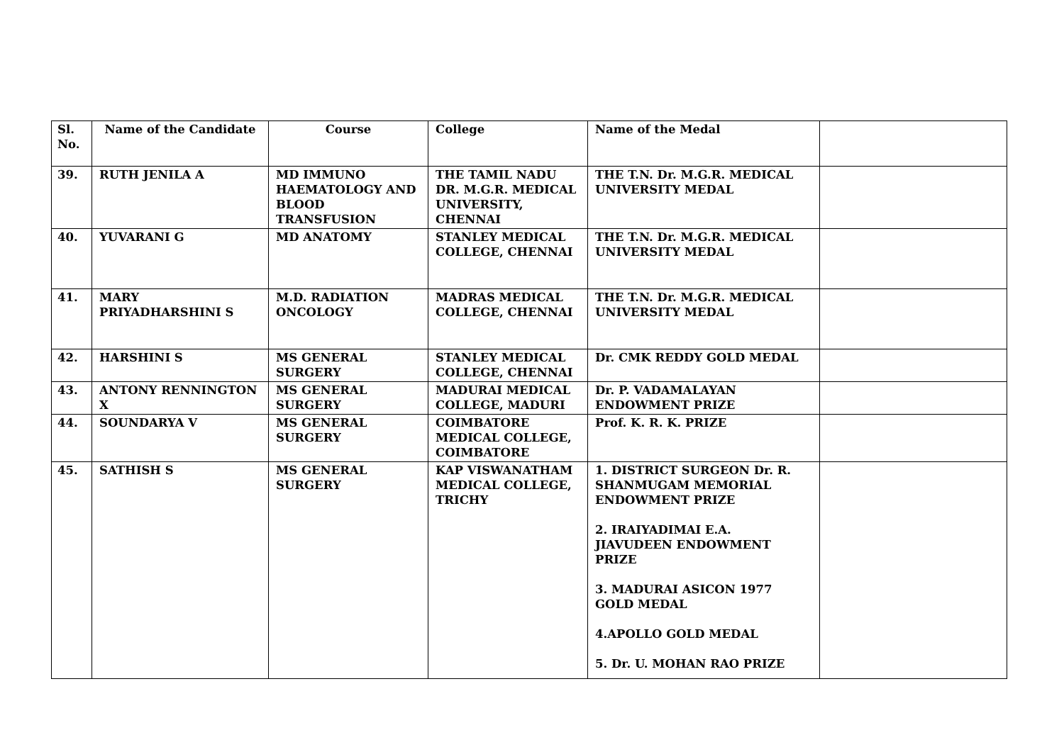| Sl. No. | Name of the Candidate | Course | College | Name of the Medal | |
| --- | --- | --- | --- | --- | --- |
| 39. | RUTH JENILA A | MD IMMUNO HAEMATOLOGY AND BLOOD TRANSFUSION | THE TAMIL NADU DR. M.G.R. MEDICAL UNIVERSITY, CHENNAI | THE T.N. Dr. M.G.R. MEDICAL UNIVERSITY MEDAL | |
| 40. | YUVARANI G | MD ANATOMY | STANLEY MEDICAL COLLEGE, CHENNAI | THE T.N. Dr. M.G.R. MEDICAL UNIVERSITY MEDAL | |
| 41. | MARY PRIYADHARSHINI S | M.D. RADIATION ONCOLOGY | MADRAS MEDICAL COLLEGE, CHENNAI | THE T.N. Dr. M.G.R. MEDICAL UNIVERSITY MEDAL | |
| 42. | HARSHINI S | MS GENERAL SURGERY | STANLEY MEDICAL COLLEGE, CHENNAI | Dr. CMK REDDY GOLD MEDAL | |
| 43. | ANTONY RENNINGTON X | MS GENERAL SURGERY | MADURAI MEDICAL COLLEGE, MADURI | Dr. P. VADAMALAYAN ENDOWMENT PRIZE | |
| 44. | SOUNDARYA V | MS GENERAL SURGERY | COIMBATORE MEDICAL COLLEGE, COIMBATORE | Prof. K. R. K. PRIZE | |
| 45. | SATHISH S | MS GENERAL SURGERY | KAP VISWANATHAM MEDICAL COLLEGE, TRICHY | 1. DISTRICT SURGEON Dr. R. SHANMUGAM MEMORIAL ENDOWMENT PRIZE 2. IRAIYADIMAI E.A. JIAVUDEEN ENDOWMENT PRIZE 3. MADURAI ASICON 1977 GOLD MEDAL 4.APOLLO GOLD MEDAL 5. Dr. U. MOHAN RAO PRIZE | |